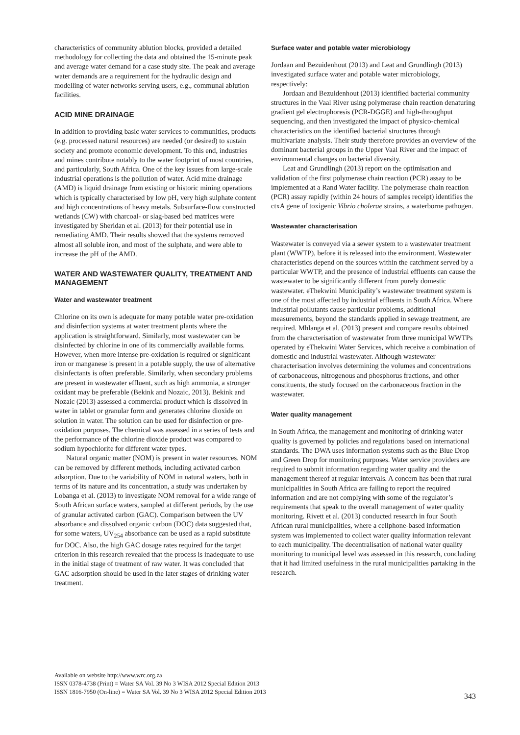characteristics of community ablution blocks, provided a detailed methodology for collecting the data and obtained the 15-minute peak and average water demand for a case study site. The peak and average water demands are a requirement for the hydraulic design and modelling of water networks serving users, e.g., communal ablution facilities.
ACID MINE DRAINAGE
In addition to providing basic water services to communities, products (e.g. processed natural resources) are needed (or desired) to sustain society and promote economic development. To this end, industries and mines contribute notably to the water footprint of most countries, and particularly, South Africa. One of the key issues from large-scale industrial operations is the pollution of water. Acid mine drainage (AMD) is liquid drainage from existing or historic mining operations which is typically characterised by low pH, very high sulphate content and high concentrations of heavy metals. Subsurface-flow constructed wetlands (CW) with charcoal- or slag-based bed matrices were investigated by Sheridan et al. (2013) for their potential use in remediating AMD. Their results showed that the systems removed almost all soluble iron, and most of the sulphate, and were able to increase the pH of the AMD.
WATER AND WASTEWATER QUALITY, TREATMENT AND MANAGEMENT
Water and wastewater treatment
Chlorine on its own is adequate for many potable water pre-oxidation and disinfection systems at water treatment plants where the application is straightforward. Similarly, most wastewater can be disinfected by chlorine in one of its commercially available forms. However, when more intense pre-oxidation is required or significant iron or manganese is present in a potable supply, the use of alternative disinfectants is often preferable. Similarly, when secondary problems are present in wastewater effluent, such as high ammonia, a stronger oxidant may be preferable (Bekink and Nozaic, 2013). Bekink and Nozaic (2013) assessed a commercial product which is dissolved in water in tablet or granular form and generates chlorine dioxide on solution in water. The solution can be used for disinfection or pre-oxidation purposes. The chemical was assessed in a series of tests and the performance of the chlorine dioxide product was compared to sodium hypochlorite for different water types.
Natural organic matter (NOM) is present in water resources. NOM can be removed by different methods, including activated carbon adsorption. Due to the variability of NOM in natural waters, both in terms of its nature and its concentration, a study was undertaken by Lobanga et al. (2013) to investigate NOM removal for a wide range of South African surface waters, sampled at different periods, by the use of granular activated carbon (GAC). Comparison between the UV absorbance and dissolved organic carbon (DOC) data suggested that, for some waters, UV<sub>254</sub> absorbance can be used as a rapid substitute for DOC. Also, the high GAC dosage rates required for the target criterion in this research revealed that the process is inadequate to use in the initial stage of treatment of raw water. It was concluded that GAC adsorption should be used in the later stages of drinking water treatment.
Surface water and potable water microbiology
Jordaan and Bezuidenhout (2013) and Leat and Grundlingh (2013) investigated surface water and potable water microbiology, respectively:
Jordaan and Bezuidenhout (2013) identified bacterial community structures in the Vaal River using polymerase chain reaction denaturing gradient gel electrophoresis (PCR-DGGE) and high-throughput sequencing, and then investigated the impact of physico-chemical characteristics on the identified bacterial structures through multivariate analysis. Their study therefore provides an overview of the dominant bacterial groups in the Upper Vaal River and the impact of environmental changes on bacterial diversity.
Leat and Grundlingh (2013) report on the optimisation and validation of the first polymerase chain reaction (PCR) assay to be implemented at a Rand Water facility. The polymerase chain reaction (PCR) assay rapidly (within 24 hours of samples receipt) identifies the ctxA gene of toxigenic Vibrio cholerae strains, a waterborne pathogen.
Wastewater characterisation
Wastewater is conveyed via a sewer system to a wastewater treatment plant (WWTP), before it is released into the environment. Wastewater characteristics depend on the sources within the catchment served by a particular WWTP, and the presence of industrial effluents can cause the wastewater to be significantly different from purely domestic wastewater. eThekwini Municipality’s wastewater treatment system is one of the most affected by industrial effluents in South Africa. Where industrial pollutants cause particular problems, additional measurements, beyond the standards applied in sewage treatment, are required. Mhlanga et al. (2013) present and compare results obtained from the characterisation of wastewater from three municipal WWTPs operated by eThekwini Water Services, which receive a combination of domestic and industrial wastewater. Although wastewater characterisation involves determining the volumes and concentrations of carbonaceous, nitrogenous and phosphorus fractions, and other constituents, the study focused on the carbonaceous fraction in the wastewater.
Water quality management
In South Africa, the management and monitoring of drinking water quality is governed by policies and regulations based on international standards. The DWA uses information systems such as the Blue Drop and Green Drop for monitoring purposes. Water service providers are required to submit information regarding water quality and the management thereof at regular intervals. A concern has been that rural municipalities in South Africa are failing to report the required information and are not complying with some of the regulator’s requirements that speak to the overall management of water quality monitoring. Rivett et al. (2013) conducted research in four South African rural municipalities, where a cellphone-based information system was implemented to collect water quality information relevant to each municipality. The decentralisation of national water quality monitoring to municipal level was assessed in this research, concluding that it had limited usefulness in the rural municipalities partaking in the research.
Available on website http://www.wrc.org.za
ISSN 0378-4738 (Print) = Water SA Vol. 39 No 3 WISA 2012 Special Edition 2013
ISSN 1816-7950 (On-line) = Water SA Vol. 39 No 3 WISA 2012 Special Edition 2013
343